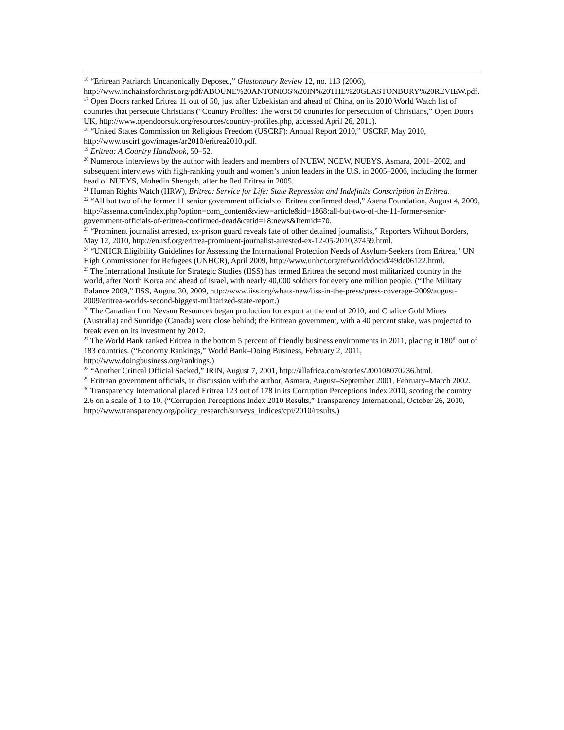<sup>16</sup> “Eritrean Patriarch Uncanonically Deposed,” Glastonbury Review 12, no. 113 (2006), http://www.inchainsforchrist.org/pdf/ABOUNE%20ANTONIOS%20IN%20THE%20GLASTONBURY%20REVIEW.pdf.
<sup>17</sup> Open Doors ranked Eritrea 11 out of 50, just after Uzbekistan and ahead of China, on its 2010 World Watch list of countries that persecute Christians (“Country Profiles: The worst 50 countries for persecution of Christians,” Open Doors UK, http://www.opendoorsuk.org/resources/country-profiles.php, accessed April 26, 2011).
<sup>18</sup> “United States Commission on Religious Freedom (USCRF): Annual Report 2010,” USCRF, May 2010, http://www.uscirf.gov/images/ar2010/eritrea2010.pdf.
<sup>19</sup> Eritrea: A Country Handbook, 50–52.
<sup>20</sup> Numerous interviews by the author with leaders and members of NUEW, NCEW, NUEYS, Asmara, 2001–2002, and subsequent interviews with high-ranking youth and women’s union leaders in the U.S. in 2005–2006, including the former head of NUEYS, Mohedin Shengeb, after he fled Eritrea in 2005.
<sup>21</sup> Human Rights Watch (HRW), Eritrea: Service for Life: State Repression and Indefinite Conscription in Eritrea.
<sup>22</sup> “All but two of the former 11 senior government officials of Eritrea confirmed dead,” Asena Foundation, August 4, 2009, http://assenna.com/index.php?option=com_content&view=article&id=1868:all-but-two-of-the-11-former-senior-government-officials-of-eritrea-confirmed-dead&catid=18:news&Itemid=70.
<sup>23</sup> “Prominent journalist arrested, ex-prison guard reveals fate of other detained journalists,” Reporters Without Borders, May 12, 2010, http://en.rsf.org/eritrea-prominent-journalist-arrested-ex-12-05-2010,37459.html.
<sup>24</sup> “UNHCR Eligibility Guidelines for Assessing the International Protection Needs of Asylum-Seekers from Eritrea,” UN High Commissioner for Refugees (UNHCR), April 2009, http://www.unhcr.org/refworld/docid/49de06122.html.
<sup>25</sup> The International Institute for Strategic Studies (IISS) has termed Eritrea the second most militarized country in the world, after North Korea and ahead of Israel, with nearly 40,000 soldiers for every one million people. (“The Military Balance 2009,” IISS, August 30, 2009, http://www.iiss.org/whats-new/iiss-in-the-press/press-coverage-2009/august-2009/eritrea-worlds-second-biggest-militarized-state-report.)
<sup>26</sup> The Canadian firm Nevsun Resources began production for export at the end of 2010, and Chalice Gold Mines (Australia) and Sunridge (Canada) were close behind; the Eritrean government, with a 40 percent stake, was projected to break even on its investment by 2012.
<sup>27</sup> The World Bank ranked Eritrea in the bottom 5 percent of friendly business environments in 2011, placing it 180<sup>th</sup> out of 183 countries. (“Economy Rankings,” World Bank–Doing Business, February 2, 2011, http://www.doingbusiness.org/rankings.)
<sup>28</sup> “Another Critical Official Sacked,” IRIN, August 7, 2001, http://allafrica.com/stories/200108070236.html.
<sup>29</sup> Eritrean government officials, in discussion with the author, Asmara, August–September 2001, February–March 2002.
<sup>30</sup> Transparency International placed Eritrea 123 out of 178 in its Corruption Perceptions Index 2010, scoring the country 2.6 on a scale of 1 to 10. (“Corruption Perceptions Index 2010 Results,” Transparency International, October 26, 2010, http://www.transparency.org/policy_research/surveys_indices/cpi/2010/results.)